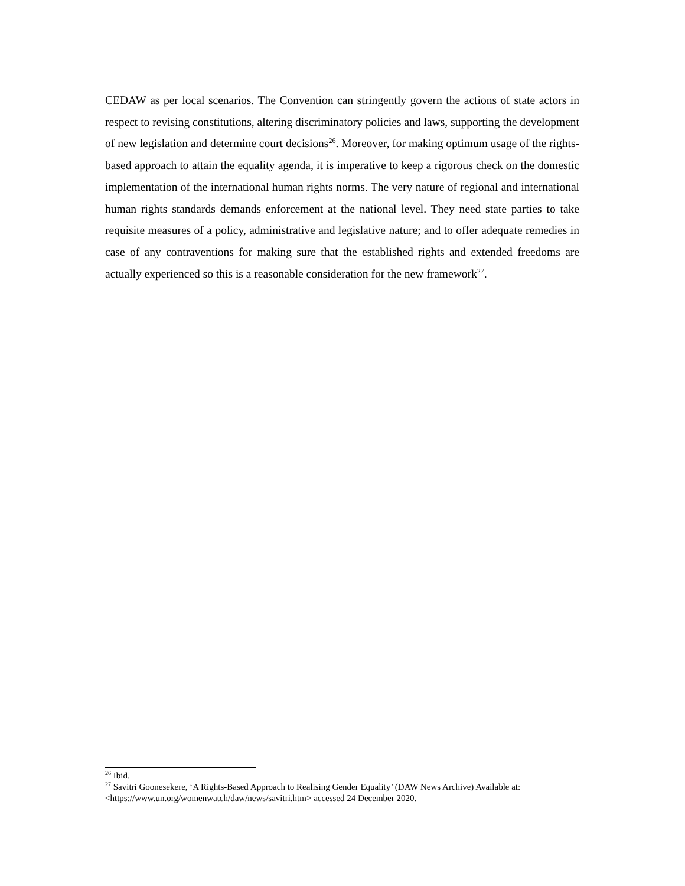CEDAW as per local scenarios. The Convention can stringently govern the actions of state actors in respect to revising constitutions, altering discriminatory policies and laws, supporting the development of new legislation and determine court decisions<sup>26</sup>. Moreover, for making optimum usage of the rights-based approach to attain the equality agenda, it is imperative to keep a rigorous check on the domestic implementation of the international human rights norms. The very nature of regional and international human rights standards demands enforcement at the national level. They need state parties to take requisite measures of a policy, administrative and legislative nature; and to offer adequate remedies in case of any contraventions for making sure that the established rights and extended freedoms are actually experienced so this is a reasonable consideration for the new framework<sup>27</sup>.
<sup>26</sup> Ibid.
<sup>27</sup> Savitri Goonesekere, ‘A Rights-Based Approach to Realising Gender Equality’ (DAW News Archive) Available at: <https://www.un.org/womenwatch/daw/news/savitri.htm> accessed 24 December 2020.